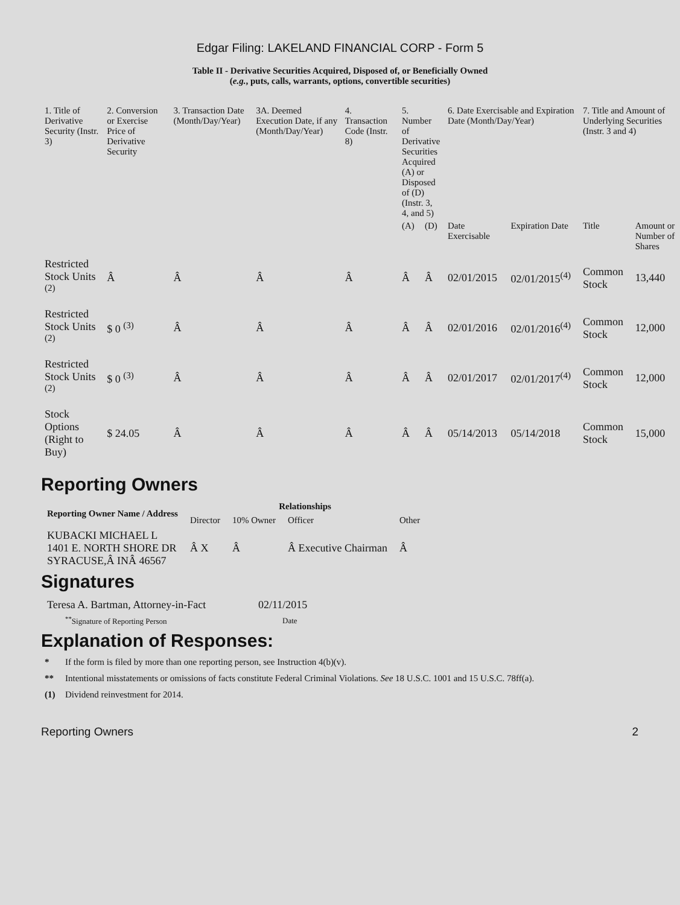Edgar Filing: LAKELAND FINANCIAL CORP - Form 5
Table II - Derivative Securities Acquired, Disposed of, or Beneficially Owned
(e.g., puts, calls, warrants, options, convertible securities)
| 1. Title of Derivative Security (Instr. 3) | 2. Conversion or Exercise Price of Derivative Security | 3. Transaction Date (Month/Day/Year) | 3A. Deemed Execution Date, if any (Month/Day/Year) | 4. Transaction Code (Instr. 8) | 5. Number of Derivative Securities Acquired (A) or Disposed of (D) (Instr. 3, 4, and 5) | | 6. Date Exercisable and Expiration Date (Month/Day/Year) | | 7. Title and Amount of Underlying Securities (Instr. 3 and 4) | |
| --- | --- | --- | --- | --- | --- | --- | --- | --- | --- | --- |
| | | | | | (A) | (D) | Date Exercisable | Expiration Date | Title | Amount or Number of Shares |
| Restricted Stock Units <sup>(2)</sup> | Â | Â | Â | Â | Â | Â | 02/01/2015 | 02/01/2015<sup>(4)</sup> | Common Stock | 13,440 |
| Restricted Stock Units <sup>(2)</sup> | $ 0 <sup>(3)</sup> | Â | Â | Â | Â | Â | 02/01/2016 | 02/01/2016<sup>(4)</sup> | Common Stock | 12,000 |
| Restricted Stock Units <sup>(2)</sup> | $ 0 <sup>(3)</sup> | Â | Â | Â | Â | Â | 02/01/2017 | 02/01/2017<sup>(4)</sup> | Common Stock | 12,000 |
| Stock Options (Right to Buy) | $ 24.05 | Â | Â | Â | Â | Â | 05/14/2013 | 05/14/2018 | Common Stock | 15,000 |
Reporting Owners
| Reporting Owner Name / Address | Relationships | | | |
| --- | --- | --- | --- | --- |
| | Director | 10% Owner | Officer | Other |
| KUBACKI MICHAEL L 1401 E. NORTH SHORE DR SYRACUSE,Â INÂ 46567 | Â X | Â | Â Executive Chairman | Â |
Signatures
| Teresa A. Bartman, Attorney-in-Fact | 02/11/2015 |
| <sup>**</sup> Signature of Reporting Person | Date |
Explanation of Responses:
* If the form is filed by more than one reporting person, see Instruction 4(b)(v).
** Intentional misstatements or omissions of facts constitute Federal Criminal Violations. See 18 U.S.C. 1001 and 15 U.S.C. 78ff(a).
(1) Dividend reinvestment for 2014.
Reporting Owners 2